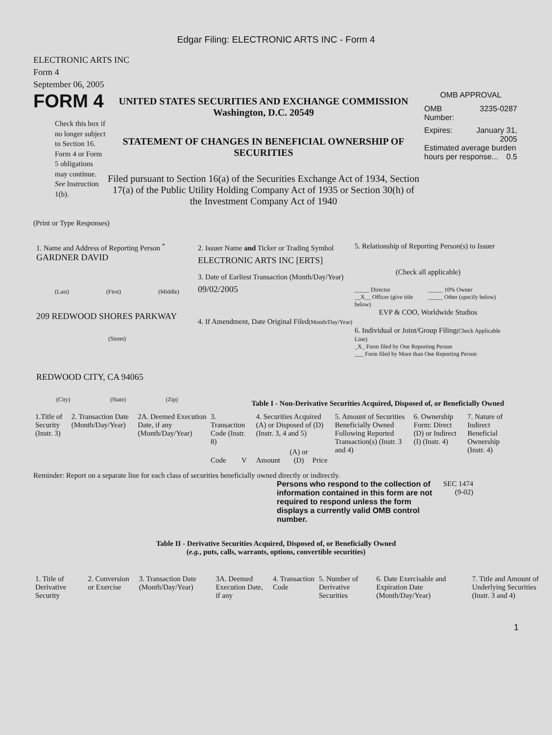Edgar Filing: ELECTRONIC ARTS INC - Form 4
ELECTRONIC ARTS INC
Form 4
September 06, 2005
FORM 4
Check this box if no longer subject to Section 16. Form 4 or Form 5 obligations may continue. See Instruction 1(b).
UNITED STATES SECURITIES AND EXCHANGE COMMISSION
Washington, D.C. 20549
STATEMENT OF CHANGES IN BENEFICIAL OWNERSHIP OF SECURITIES
Filed pursuant to Section 16(a) of the Securities Exchange Act of 1934, Section 17(a) of the Public Utility Holding Company Act of 1935 or Section 30(h) of the Investment Company Act of 1940
OMB APPROVAL
OMB
Number: 3235-0287
Expires: January 31,
2005
Estimated average burden hours per response... 0.5
(Print or Type Responses)
1. Name and Address of Reporting Person <sup>*</sup>
GARDNER DAVID
(Last) (First) (Middle)
209 REDWOOD SHORES PARKWAY
(Street)
REDWOOD CITY, CA 94065
(City) (State) (Zip)
2. Issuer Name and Ticker or Trading Symbol
ELECTRONIC ARTS INC [ERTS]
3. Date of Earliest Transaction (Month/Day/Year)
09/02/2005
4. If Amendment, Date Original Filed(Month/Day/Year)
5. Relationship of Reporting Person(s) to Issuer
(Check all applicable)
_____ Director _____ 10% Owner __X__ Officer (give title below) _____ Other (specify below)
EVP & COO, Worldwide Studios
6. Individual or Joint/Group Filing(Check Applicable Line)
_X_ Form filed by One Reporting Person
___ Form filed by More than One Reporting Person
Table I - Non-Derivative Securities Acquired, Disposed of, or Beneficially Owned
| 1.Title of Security (Instr. 3) | 2. Transaction Date (Month/Day/Year) | 2A. Deemed Execution Date, if any (Month/Day/Year) | 3. Transaction Code (Instr. 8) | | 4. Securities Acquired (A) or Disposed of (D) (Instr. 3, 4 and 5) | | | 5. Amount of Securities Beneficially Owned Following Reported Transaction(s) (Instr. 3 and 4) | 6. Ownership Form: Direct (D) or Indirect (I) (Instr. 4) | 7. Nature of Indirect Beneficial Ownership (Instr. 4) |
| --- | --- | --- | --- | --- | --- | --- | --- | --- | --- | --- |
| | | | Code | V | Amount | (A) or (D) | Price | | | |
Reminder: Report on a separate line for each class of securities beneficially owned directly or indirectly.
Persons who respond to the collection of information contained in this form are not required to respond unless the form displays a currently valid OMB control number.
SEC 1474
(9-02)
Table II - Derivative Securities Acquired, Disposed of, or Beneficially Owned
(e.g., puts, calls, warrants, options, convertible securities)
| 1. Title of Derivative Security | 2. Conversion or Exercise | 3. Transaction Date (Month/Day/Year) | 3A. Deemed Execution Date, if any | 4. Transaction Code | 5. Number of Derivative Securities | 6. Date Exercisable and Expiration Date (Month/Day/Year) | 7. Title and Amount of Underlying Securities (Instr. 3 and 4) |
| --- | --- | --- | --- | --- | --- | --- | --- |
1